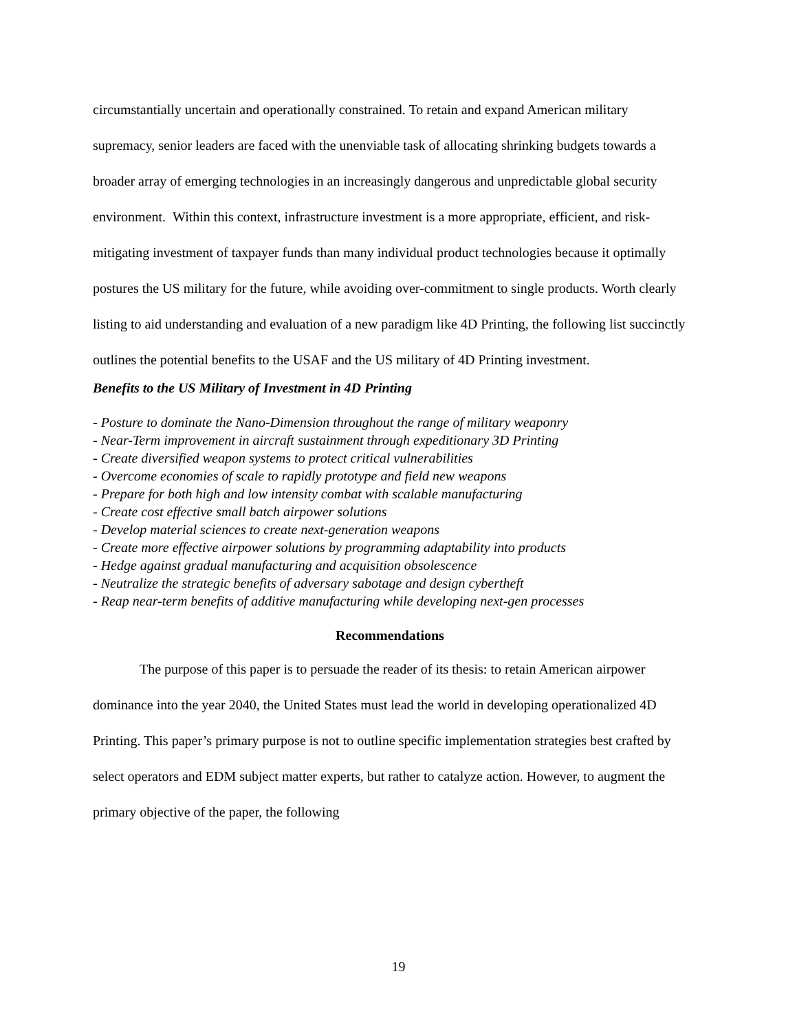circumstantially uncertain and operationally constrained. To retain and expand American military supremacy, senior leaders are faced with the unenviable task of allocating shrinking budgets towards a broader array of emerging technologies in an increasingly dangerous and unpredictable global security environment. Within this context, infrastructure investment is a more appropriate, efficient, and risk-mitigating investment of taxpayer funds than many individual product technologies because it optimally postures the US military for the future, while avoiding over-commitment to single products. Worth clearly listing to aid understanding and evaluation of a new paradigm like 4D Printing, the following list succinctly outlines the potential benefits to the USAF and the US military of 4D Printing investment.
Benefits to the US Military of Investment in 4D Printing
- Posture to dominate the Nano-Dimension throughout the range of military weaponry
- Near-Term improvement in aircraft sustainment through expeditionary 3D Printing
- Create diversified weapon systems to protect critical vulnerabilities
- Overcome economies of scale to rapidly prototype and field new weapons
- Prepare for both high and low intensity combat with scalable manufacturing
- Create cost effective small batch airpower solutions
- Develop material sciences to create next-generation weapons
- Create more effective airpower solutions by programming adaptability into products
- Hedge against gradual manufacturing and acquisition obsolescence
- Neutralize the strategic benefits of adversary sabotage and design cybertheft
- Reap near-term benefits of additive manufacturing while developing next-gen processes
Recommendations
The purpose of this paper is to persuade the reader of its thesis: to retain American airpower dominance into the year 2040, the United States must lead the world in developing operationalized 4D Printing. This paper’s primary purpose is not to outline specific implementation strategies best crafted by select operators and EDM subject matter experts, but rather to catalyze action. However, to augment the primary objective of the paper, the following
19